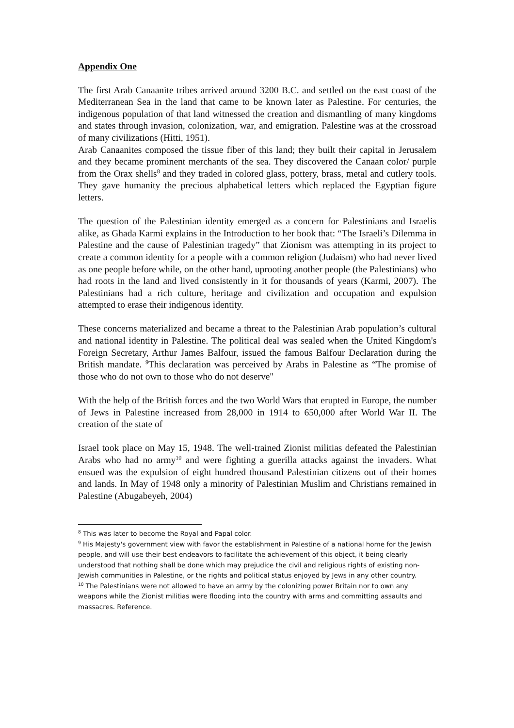Appendix One
The first Arab Canaanite tribes arrived around 3200 B.C. and settled on the east coast of the Mediterranean Sea in the land that came to be known later as Palestine. For centuries, the indigenous population of that land witnessed the creation and dismantling of many kingdoms and states through invasion, colonization, war, and emigration. Palestine was at the crossroad of many civilizations (Hitti, 1951).
Arab Canaanites composed the tissue fiber of this land; they built their capital in Jerusalem and they became prominent merchants of the sea. They discovered the Canaan color/ purple from the Orax shells<sup>8</sup> and they traded in colored glass, pottery, brass, metal and cutlery tools. They gave humanity the precious alphabetical letters which replaced the Egyptian figure letters.
The question of the Palestinian identity emerged as a concern for Palestinians and Israelis alike, as Ghada Karmi explains in the Introduction to her book that: “The Israeli’s Dilemma in Palestine and the cause of Palestinian tragedy” that Zionism was attempting in its project to create a common identity for a people with a common religion (Judaism) who had never lived as one people before while, on the other hand, uprooting another people (the Palestinians) who had roots in the land and lived consistently in it for thousands of years (Karmi, 2007). The Palestinians had a rich culture, heritage and civilization and occupation and expulsion attempted to erase their indigenous identity.
These concerns materialized and became a threat to the Palestinian Arab population’s cultural and national identity in Palestine. The political deal was sealed when the United Kingdom's Foreign Secretary, Arthur James Balfour, issued the famous Balfour Declaration during the British mandate. <sup>9</sup>This declaration was perceived by Arabs in Palestine as “The promise of those who do not own to those who do not deserve"
With the help of the British forces and the two World Wars that erupted in Europe, the number of Jews in Palestine increased from 28,000 in 1914 to 650,000 after World War II. The creation of the state of
Israel took place on May 15, 1948. The well-trained Zionist militias defeated the Palestinian Arabs who had no army<sup>10</sup> and were fighting a guerilla attacks against the invaders. What ensued was the expulsion of eight hundred thousand Palestinian citizens out of their homes and lands. In May of 1948 only a minority of Palestinian Muslim and Christians remained in Palestine (Abugabeyeh, 2004)
<sup>8</sup> This was later to become the Royal and Papal color.
<sup>9</sup> His Majesty's government view with favor the establishment in Palestine of a national home for the Jewish people, and will use their best endeavors to facilitate the achievement of this object, it being clearly understood that nothing shall be done which may prejudice the civil and religious rights of existing non-Jewish communities in Palestine, or the rights and political status enjoyed by Jews in any other country.
<sup>10</sup> The Palestinians were not allowed to have an army by the colonizing power Britain nor to own any weapons while the Zionist militias were flooding into the country with arms and committing assaults and massacres. Reference.